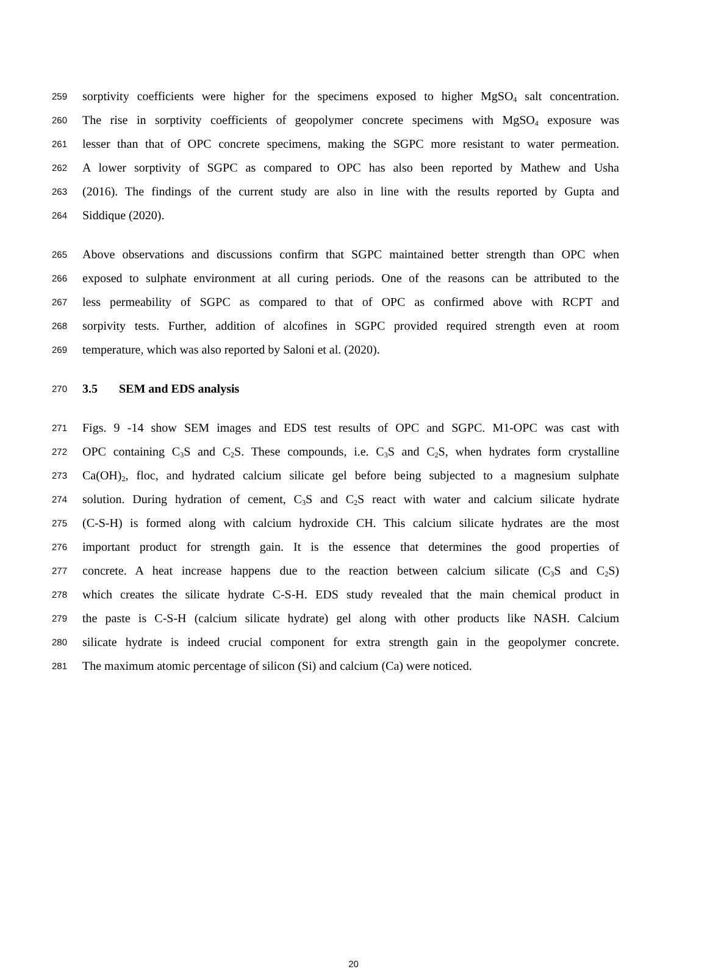259 sorptivity coefficients were higher for the specimens exposed to higher MgSO<sub>4</sub> salt concentration.
260 The rise in sorptivity coefficients of geopolymer concrete specimens with MgSO<sub>4</sub> exposure was
261 lesser than that of OPC concrete specimens, making the SGPC more resistant to water permeation.
262 A lower sorptivity of SGPC as compared to OPC has also been reported by Mathew and Usha
263 (2016). The findings of the current study are also in line with the results reported by Gupta and
264 Siddique (2020).
265 Above observations and discussions confirm that SGPC maintained better strength than OPC when
266 exposed to sulphate environment at all curing periods. One of the reasons can be attributed to the
267 less permeability of SGPC as compared to that of OPC as confirmed above with RCPT and
268 sorpivity tests. Further, addition of alcofines in SGPC provided required strength even at room
269 temperature, which was also reported by Saloni et al. (2020).
270
3.5 SEM and EDS analysis
271 Figs. 9 -14 show SEM images and EDS test results of OPC and SGPC. M1-OPC was cast with
272 OPC containing C<sub>3</sub>S and C<sub>2</sub>S. These compounds, i.e. C<sub>3</sub>S and C<sub>2</sub>S, when hydrates form crystalline
273 Ca(OH)<sub>2</sub>, floc, and hydrated calcium silicate gel before being subjected to a magnesium sulphate
274 solution. During hydration of cement, C<sub>3</sub>S and C<sub>2</sub>S react with water and calcium silicate hydrate
275 (C-S-H) is formed along with calcium hydroxide CH. This calcium silicate hydrates are the most
276 important product for strength gain. It is the essence that determines the good properties of
277 concrete. A heat increase happens due to the reaction between calcium silicate (C<sub>3</sub>S and C<sub>2</sub>S)
278 which creates the silicate hydrate C-S-H. EDS study revealed that the main chemical product in
279 the paste is C-S-H (calcium silicate hydrate) gel along with other products like NASH. Calcium
280 silicate hydrate is indeed crucial component for extra strength gain in the geopolymer concrete.
281 The maximum atomic percentage of silicon (Si) and calcium (Ca) were noticed.
20